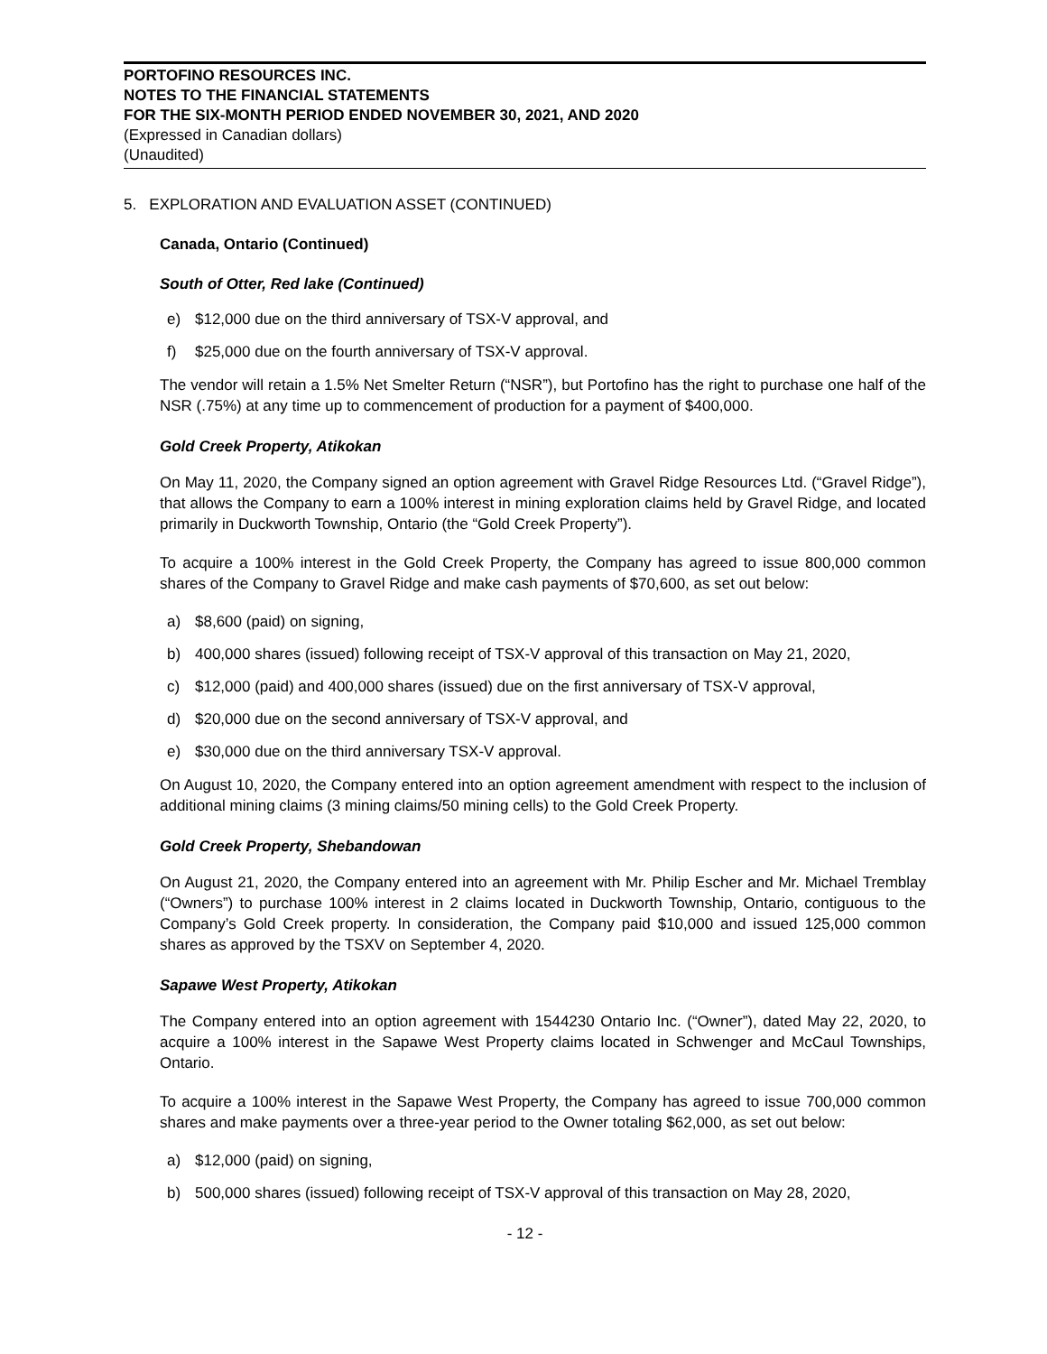PORTOFINO RESOURCES INC.
NOTES TO THE FINANCIAL STATEMENTS
FOR THE SIX-MONTH PERIOD ENDED NOVEMBER 30, 2021, AND 2020
(Expressed in Canadian dollars)
(Unaudited)
5. EXPLORATION AND EVALUATION ASSET (CONTINUED)
Canada, Ontario (Continued)
South of Otter, Red lake (Continued)
e) $12,000 due on the third anniversary of TSX-V approval, and
f) $25,000 due on the fourth anniversary of TSX-V approval.
The vendor will retain a 1.5% Net Smelter Return (“NSR”), but Portofino has the right to purchase one half of the NSR (.75%) at any time up to commencement of production for a payment of $400,000.
Gold Creek Property, Atikokan
On May 11, 2020, the Company signed an option agreement with Gravel Ridge Resources Ltd. (“Gravel Ridge”), that allows the Company to earn a 100% interest in mining exploration claims held by Gravel Ridge, and located primarily in Duckworth Township, Ontario (the “Gold Creek Property”).
To acquire a 100% interest in the Gold Creek Property, the Company has agreed to issue 800,000 common shares of the Company to Gravel Ridge and make cash payments of $70,600, as set out below:
a) $8,600 (paid) on signing,
b) 400,000 shares (issued) following receipt of TSX-V approval of this transaction on May 21, 2020,
c) $12,000 (paid) and 400,000 shares (issued) due on the first anniversary of TSX-V approval,
d) $20,000 due on the second anniversary of TSX-V approval, and
e) $30,000 due on the third anniversary TSX-V approval.
On August 10, 2020, the Company entered into an option agreement amendment with respect to the inclusion of additional mining claims (3 mining claims/50 mining cells) to the Gold Creek Property.
Gold Creek Property, Shebandowan
On August 21, 2020, the Company entered into an agreement with Mr. Philip Escher and Mr. Michael Tremblay (“Owners”) to purchase 100% interest in 2 claims located in Duckworth Township, Ontario, contiguous to the Company’s Gold Creek property. In consideration, the Company paid $10,000 and issued 125,000 common shares as approved by the TSXV on September 4, 2020.
Sapawe West Property, Atikokan
The Company entered into an option agreement with 1544230 Ontario Inc. (“Owner”), dated May 22, 2020, to acquire a 100% interest in the Sapawe West Property claims located in Schwenger and McCaul Townships, Ontario.
To acquire a 100% interest in the Sapawe West Property, the Company has agreed to issue 700,000 common shares and make payments over a three-year period to the Owner totaling $62,000, as set out below:
a) $12,000 (paid) on signing,
b) 500,000 shares (issued) following receipt of TSX-V approval of this transaction on May 28, 2020,
- 12 -